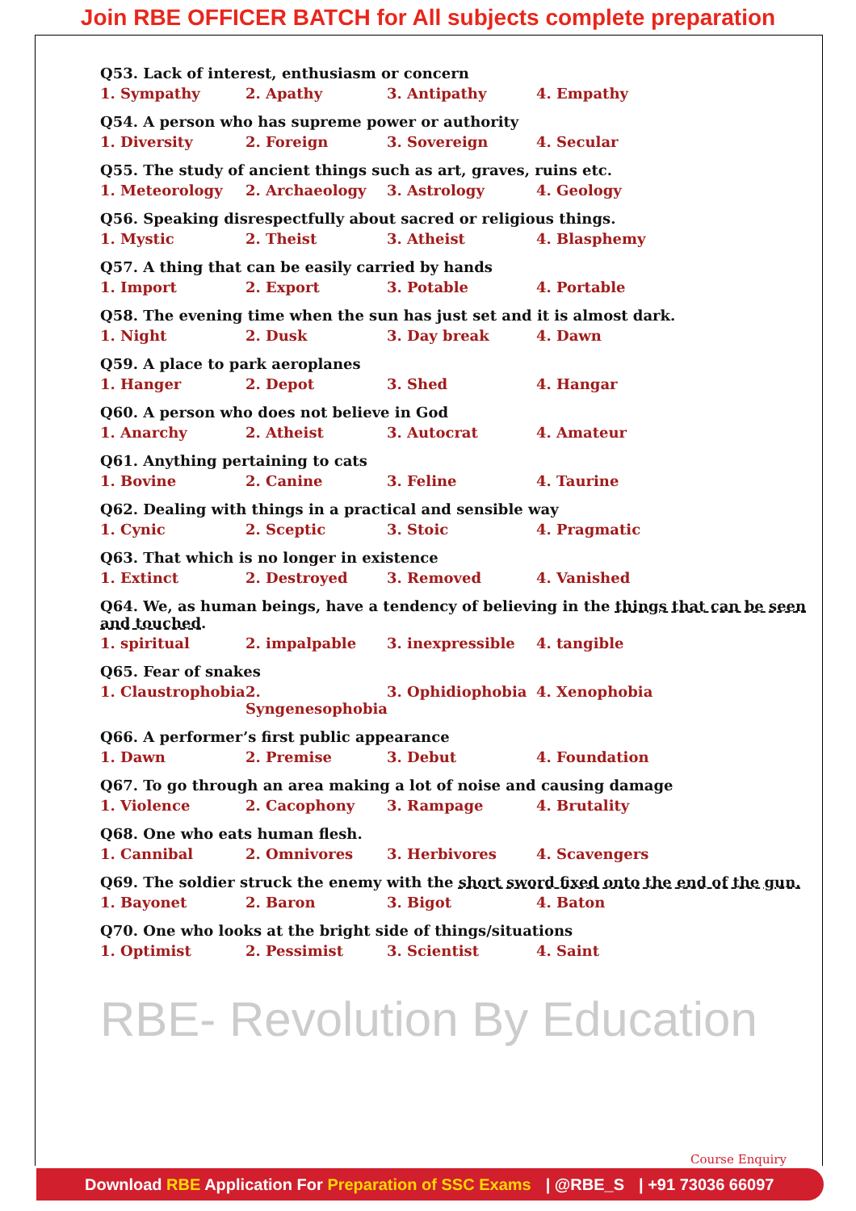Join RBE OFFICER BATCH for All subjects complete preparation
Q53. Lack of interest, enthusiasm or concern
1. Sympathy 2. Apathy 3. Antipathy 4. Empathy
Q54. A person who has supreme power or authority
1. Diversity 2. Foreign 3. Sovereign 4. Secular
Q55. The study of ancient things such as art, graves, ruins etc.
1. Meteorology 2. Archaeology 3. Astrology 4. Geology
Q56. Speaking disrespectfully about sacred or religious things.
1. Mystic 2. Theist 3. Atheist 4. Blasphemy
Q57. A thing that can be easily carried by hands
1. Import 2. Export 3. Potable 4. Portable
Q58. The evening time when the sun has just set and it is almost dark.
1. Night 2. Dusk 3. Day break 4. Dawn
Q59. A place to park aeroplanes
1. Hanger 2. Depot 3. Shed 4. Hangar
Q60. A person who does not believe in God
1. Anarchy 2. Atheist 3. Autocrat 4. Amateur
Q61. Anything pertaining to cats
1. Bovine 2. Canine 3. Feline 4. Taurine
Q62. Dealing with things in a practical and sensible way
1. Cynic 2. Sceptic 3. Stoic 4. Pragmatic
Q63. That which is no longer in existence
1. Extinct 2. Destroyed 3. Removed 4. Vanished
Q64. We, as human beings, have a tendency of believing in the things that can be seen and touched.
1. spiritual 2. impalpable 3. inexpressible 4. tangible
Q65. Fear of snakes
1. Claustrophobia 2. Syngenesophobia 3. Ophidiophobia 4. Xenophobia
Q66. A performer’s first public appearance
1. Dawn 2. Premise 3. Debut 4. Foundation
Q67. To go through an area making a lot of noise and causing damage
1. Violence 2. Cacophony 3. Rampage 4. Brutality
Q68. One who eats human flesh.
1. Cannibal 2. Omnivores 3. Herbivores 4. Scavengers
Q69. The soldier struck the enemy with the short sword fixed onto the end of the gun.
1. Bayonet 2. Baron 3. Bigot 4. Baton
Q70. One who looks at the bright side of things/situations
1. Optimist 2. Pessimist 3. Scientist 4. Saint
RBE- Revolution By Education
Course Enquiry
Download RBE Application For Preparation of SSC Exams | @RBE_S | +91 73036 66097